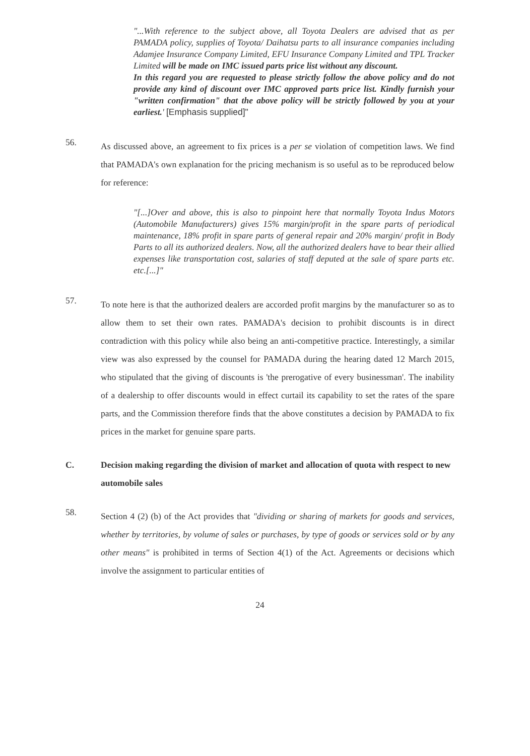"...With reference to the subject above, all Toyota Dealers are advised that as per PAMADA policy, supplies of Toyota/ Daihatsu parts to all insurance companies including Adamjee Insurance Company Limited, EFU Insurance Company Limited and TPL Tracker Limited will be made on IMC issued parts price list without any discount.
In this regard you are requested to please strictly follow the above policy and do not provide any kind of discount over IMC approved parts price list. Kindly furnish your "written confirmation" that the above policy will be strictly followed by you at your earliest.' [Emphasis supplied]"
56.
As discussed above, an agreement to fix prices is a per se violation of competition laws. We find that PAMADA's own explanation for the pricing mechanism is so useful as to be reproduced below for reference:
"[...]Over and above, this is also to pinpoint here that normally Toyota Indus Motors (Automobile Manufacturers) gives 15% margin/profit in the spare parts of periodical maintenance, 18% profit in spare parts of general repair and 20% margin/ profit in Body Parts to all its authorized dealers. Now, all the authorized dealers have to bear their allied expenses like transportation cost, salaries of staff deputed at the sale of spare parts etc. etc.[...]"
57.
To note here is that the authorized dealers are accorded profit margins by the manufacturer so as to allow them to set their own rates. PAMADA's decision to prohibit discounts is in direct contradiction with this policy while also being an anti-competitive practice. Interestingly, a similar view was also expressed by the counsel for PAMADA during the hearing dated 12 March 2015, who stipulated that the giving of discounts is 'the prerogative of every businessman'. The inability of a dealership to offer discounts would in effect curtail its capability to set the rates of the spare parts, and the Commission therefore finds that the above constitutes a decision by PAMADA to fix prices in the market for genuine spare parts.
C. Decision making regarding the division of market and allocation of quota with respect to new automobile sales
58.
Section 4 (2) (b) of the Act provides that "dividing or sharing of markets for goods and services, whether by territories, by volume of sales or purchases, by type of goods or services sold or by any other means" is prohibited in terms of Section 4(1) of the Act. Agreements or decisions which involve the assignment to particular entities of
24